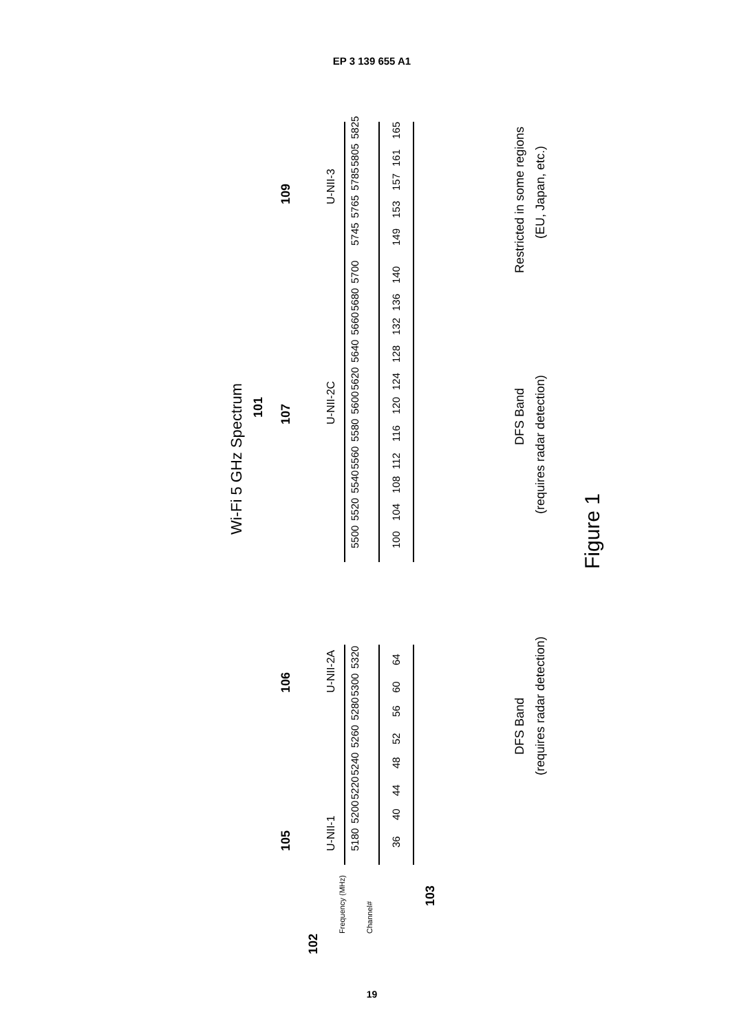EP 3 139 655 A1
Wi-Fi 5 GHz Spectrum
101
Frequency (MHz)
Channel#
102
103
105
U-NII-1
106
U-NII-2A
107
U-NII-2C
109
U-NII-3
5180
5200
5220
5240
5260
5280
5300
5320
5500
5520
5540
5560
5580
5600
5620
5640
5660
5680
5700
5745
5765
5785
5805
5825
36
40
44
48
52
56
60
64
100
104
108
112
116
120
124
128
132
136
140
149
153
157
161
165
DFS Band
(requires radar detection)
DFS Band
(requires radar detection)
Restricted in some regions
(EU, Japan, etc.)
Figure 1
19